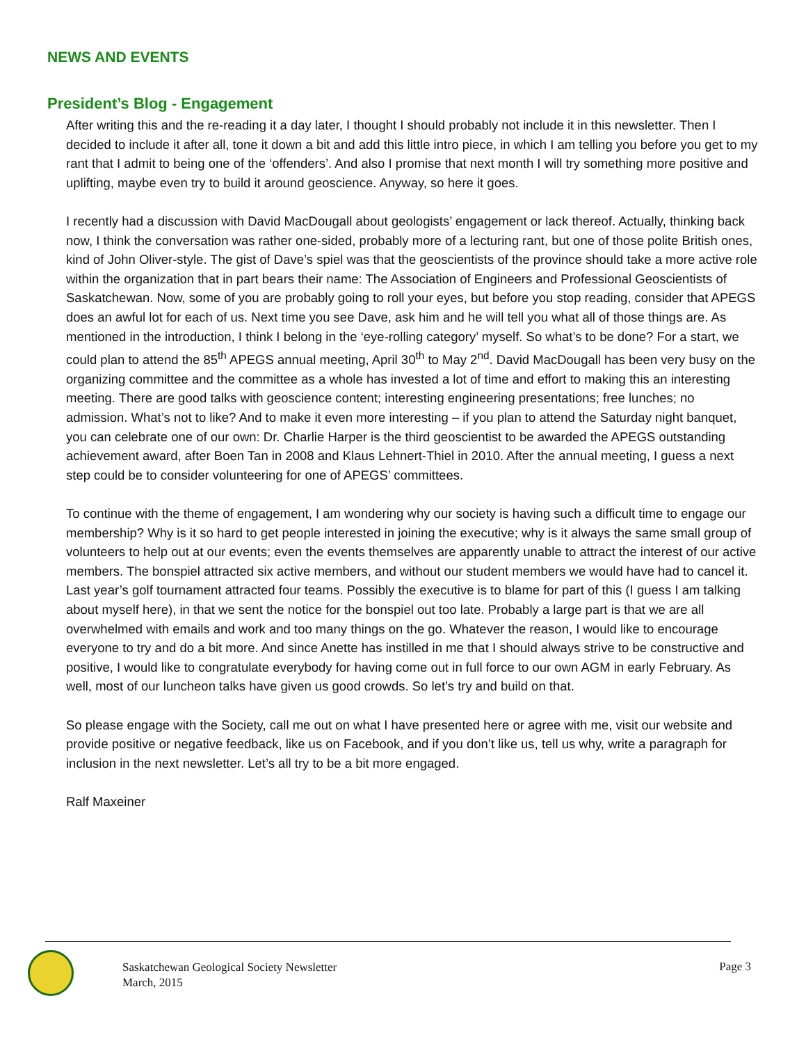NEWS AND EVENTS
President’s Blog - Engagement
After writing this and the re-reading it a day later, I thought I should probably not include it in this newsletter. Then I decided to include it after all, tone it down a bit and add this little intro piece, in which I am telling you before you get to my rant that I admit to being one of the ‘offenders’. And also I promise that next month I will try something more positive and uplifting, maybe even try to build it around geoscience. Anyway, so here it goes.
I recently had a discussion with David MacDougall about geologists’ engagement or lack thereof. Actually, thinking back now, I think the conversation was rather one-sided, probably more of a lecturing rant, but one of those polite British ones, kind of John Oliver-style. The gist of Dave’s spiel was that the geoscientists of the province should take a more active role within the organization that in part bears their name: The Association of Engineers and Professional Geoscientists of Saskatchewan. Now, some of you are probably going to roll your eyes, but before you stop reading, consider that APEGS does an awful lot for each of us. Next time you see Dave, ask him and he will tell you what all of those things are. As mentioned in the introduction, I think I belong in the ‘eye-rolling category’ myself. So what’s to be done? For a start, we could plan to attend the 85<sup>th</sup> APEGS annual meeting, April 30<sup>th</sup> to May 2<sup>nd</sup>. David MacDougall has been very busy on the organizing committee and the committee as a whole has invested a lot of time and effort to making this an interesting meeting. There are good talks with geoscience content; interesting engineering presentations; free lunches; no admission. What’s not to like? And to make it even more interesting – if you plan to attend the Saturday night banquet, you can celebrate one of our own: Dr. Charlie Harper is the third geoscientist to be awarded the APEGS outstanding achievement award, after Boen Tan in 2008 and Klaus Lehnert-Thiel in 2010. After the annual meeting, I guess a next step could be to consider volunteering for one of APEGS’ committees.
To continue with the theme of engagement, I am wondering why our society is having such a difficult time to engage our membership? Why is it so hard to get people interested in joining the executive; why is it always the same small group of volunteers to help out at our events; even the events themselves are apparently unable to attract the interest of our active members. The bonspiel attracted six active members, and without our student members we would have had to cancel it. Last year’s golf tournament attracted four teams. Possibly the executive is to blame for part of this (I guess I am talking about myself here), in that we sent the notice for the bonspiel out too late. Probably a large part is that we are all overwhelmed with emails and work and too many things on the go. Whatever the reason, I would like to encourage everyone to try and do a bit more. And since Anette has instilled in me that I should always strive to be constructive and positive, I would like to congratulate everybody for having come out in full force to our own AGM in early February. As well, most of our luncheon talks have given us good crowds. So let’s try and build on that.
So please engage with the Society, call me out on what I have presented here or agree with me, visit our website and provide positive or negative feedback, like us on Facebook, and if you don’t like us, tell us why, write a paragraph for inclusion in the next newsletter. Let’s all try to be a bit more engaged.
Ralf Maxeiner
Saskatchewan Geological Society Newsletter
March, 2015
Page 3